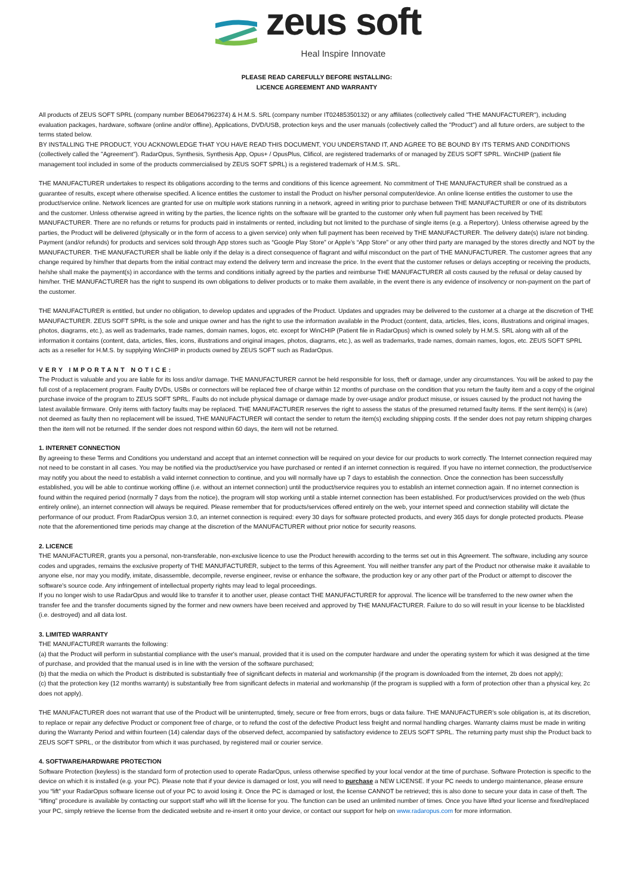zeus soft
Heal Inspire Innovate
PLEASE READ CAREFULLY BEFORE INSTALLING:
LICENCE AGREEMENT AND WARRANTY
All products of ZEUS SOFT SPRL (company number BE0647962374) & H.M.S. SRL (company number IT02485350132) or any affiliates (collectively called "THE MANUFACTURER"), including evaluation packages, hardware, software (online and/or offline), Applications, DVD/USB, protection keys and the user manuals (collectively called the "Product") and all future orders, are subject to the terms stated below.
BY INSTALLING THE PRODUCT, YOU ACKNOWLEDGE THAT YOU HAVE READ THIS DOCUMENT, YOU UNDERSTAND IT, AND AGREE TO BE BOUND BY ITS TERMS AND CONDITIONS (collectively called the "Agreement"). RadarOpus, Synthesis, Synthesis App, Opus+ / OpusPlus, Clificol, are registered trademarks of or managed by ZEUS SOFT SPRL. WinCHIP (patient file management tool included in some of the products commercialised by ZEUS SOFT SPRL) is a registered trademark of H.M.S. SRL.
THE MANUFACTURER undertakes to respect its obligations according to the terms and conditions of this licence agreement. No commitment of THE MANUFACTURER shall be construed as a guarantee of results, except where otherwise specified. A licence entitles the customer to install the Product on his/her personal computer/device. An online license entitles the customer to use the product/service online. Network licences are granted for use on multiple work stations running in a network, agreed in writing prior to purchase between THE MANUFACTURER or one of its distributors and the customer. Unless otherwise agreed in writing by the parties, the licence rights on the software will be granted to the customer only when full payment has been received by THE MANUFACTURER. There are no refunds or returns for products paid in instalments or rented, including but not limited to the purchase of single items (e.g. a Repertory). Unless otherwise agreed by the parties, the Product will be delivered (physically or in the form of access to a given service) only when full payment has been received by THE MANUFACTURER. The delivery date(s) is/are not binding. Payment (and/or refunds) for products and services sold through App stores such as “Google Play Store” or Apple’s “App Store” or any other third party are managed by the stores directly and NOT by the MANUFACTURER. THE MANUFACTURER shall be liable only if the delay is a direct consequence of flagrant and wilful misconduct on the part of THE MANUFACTURER. The customer agrees that any change required by him/her that departs from the initial contract may extend the delivery term and increase the price. In the event that the customer refuses or delays accepting or receiving the products, he/she shall make the payment(s) in accordance with the terms and conditions initially agreed by the parties and reimburse THE MANUFACTURER all costs caused by the refusal or delay caused by him/her. THE MANUFACTURER has the right to suspend its own obligations to deliver products or to make them available, in the event there is any evidence of insolvency or non-payment on the part of the customer.
THE MANUFACTURER is entitled, but under no obligation, to develop updates and upgrades of the Product. Updates and upgrades may be delivered to the customer at a charge at the discretion of THE MANUFACTURER. ZEUS SOFT SPRL is the sole and unique owner and has the right to use the information available in the Product (content, data, articles, files, icons, illustrations and original images, photos, diagrams, etc.), as well as trademarks, trade names, domain names, logos, etc. except for WinCHIP (Patient file in RadarOpus) which is owned solely by H.M.S. SRL along with all of the information it contains (content, data, articles, files, icons, illustrations and original images, photos, diagrams, etc.), as well as trademarks, trade names, domain names, logos, etc. ZEUS SOFT SPRL acts as a reseller for H.M.S. by supplying WinCHIP in products owned by ZEUS SOFT such as RadarOpus.
VERY IMPORTANT NOTICE:
The Product is valuable and you are liable for its loss and/or damage. THE MANUFACTURER cannot be held responsible for loss, theft or damage, under any circumstances. You will be asked to pay the full cost of a replacement program. Faulty DVDs, USBs or connectors will be replaced free of charge within 12 months of purchase on the condition that you return the faulty item and a copy of the original purchase invoice of the program to ZEUS SOFT SPRL. Faults do not include physical damage or damage made by over-usage and/or product misuse, or issues caused by the product not having the latest available firmware. Only items with factory faults may be replaced. THE MANUFACTURER reserves the right to assess the status of the presumed returned faulty items. If the sent item(s) is (are) not deemed as faulty then no replacement will be issued, THE MANUFACTURER will contact the sender to return the item(s) excluding shipping costs. If the sender does not pay return shipping charges then the item will not be returned. If the sender does not respond within 60 days, the item will not be returned.
1. INTERNET CONNECTION
By agreeing to these Terms and Conditions you understand and accept that an internet connection will be required on your device for our products to work correctly. The Internet connection required may not need to be constant in all cases. You may be notified via the product/service you have purchased or rented if an internet connection is required. If you have no internet connection, the product/service may notify you about the need to establish a valid internet connection to continue, and you will normally have up 7 days to establish the connection. Once the connection has been successfully established, you will be able to continue working offline (i.e. without an internet connection) until the product/service requires you to establish an internet connection again. If no internet connection is found within the required period (normally 7 days from the notice), the program will stop working until a stable internet connection has been established. For product/services provided on the web (thus entirely online), an internet connection will always be required. Please remember that for products/services offered entirely on the web, your internet speed and connection stability will dictate the performance of our product. From RadarOpus version 3.0, an internet connection is required: every 30 days for software protected products, and every 365 days for dongle protected products. Please note that the aforementioned time periods may change at the discretion of the MANUFACTURER without prior notice for security reasons.
2. LICENCE
THE MANUFACTURER, grants you a personal, non-transferable, non-exclusive licence to use the Product herewith according to the terms set out in this Agreement. The software, including any source codes and upgrades, remains the exclusive property of THE MANUFACTURER, subject to the terms of this Agreement. You will neither transfer any part of the Product nor otherwise make it available to anyone else, nor may you modify, imitate, disassemble, decompile, reverse engineer, revise or enhance the software, the production key or any other part of the Product or attempt to discover the software's source code. Any infringement of intellectual property rights may lead to legal proceedings.
If you no longer wish to use RadarOpus and would like to transfer it to another user, please contact THE MANUFACTURER for approval. The licence will be transferred to the new owner when the transfer fee and the transfer documents signed by the former and new owners have been received and approved by THE MANUFACTURER. Failure to do so will result in your license to be blacklisted (i.e. destroyed) and all data lost.
3. LIMITED WARRANTY
THE MANUFACTURER warrants the following:
(a) that the Product will perform in substantial compliance with the user's manual, provided that it is used on the computer hardware and under the operating system for which it was designed at the time of purchase, and provided that the manual used is in line with the version of the software purchased;
(b) that the media on which the Product is distributed is substantially free of significant defects in material and workmanship (if the program is downloaded from the internet, 2b does not apply);
(c) that the protection key (12 months warranty) is substantially free from significant defects in material and workmanship (if the program is supplied with a form of protection other than a physical key, 2c does not apply).
THE MANUFACTURER does not warrant that use of the Product will be uninterrupted, timely, secure or free from errors, bugs or data failure. THE MANUFACTURER’s sole obligation is, at its discretion, to replace or repair any defective Product or component free of charge, or to refund the cost of the defective Product less freight and normal handling charges. Warranty claims must be made in writing during the Warranty Period and within fourteen (14) calendar days of the observed defect, accompanied by satisfactory evidence to ZEUS SOFT SPRL. The returning party must ship the Product back to ZEUS SOFT SPRL, or the distributor from which it was purchased, by registered mail or courier service.
4. SOFTWARE/HARDWARE PROTECTION
Software Protection (keyless) is the standard form of protection used to operate RadarOpus, unless otherwise specified by your local vendor at the time of purchase. Software Protection is specific to the device on which it is installed (e.g. your PC). Please note that if your device is damaged or lost, you will need to purchase a NEW LICENSE. If your PC needs to undergo maintenance, please ensure you “lift” your RadarOpus software license out of your PC to avoid losing it. Once the PC is damaged or lost, the license CANNOT be retrieved; this is also done to secure your data in case of theft. The “lifting” procedure is available by contacting our support staff who will lift the license for you. The function can be used an unlimited number of times. Once you have lifted your license and fixed/replaced your PC, simply retrieve the license from the dedicated website and re-insert it onto your device, or contact our support for help on www.radaropus.com for more information.